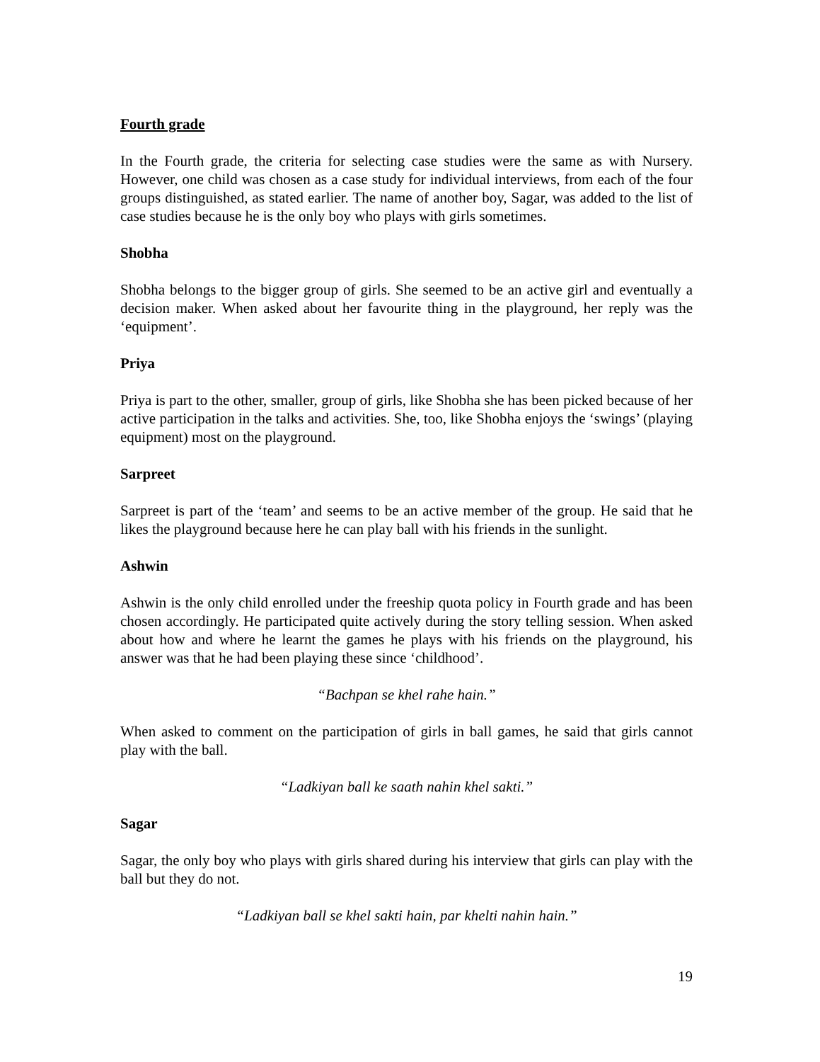Fourth grade
In the Fourth grade, the criteria for selecting case studies were the same as with Nursery. However, one child was chosen as a case study for individual interviews, from each of the four groups distinguished, as stated earlier. The name of another boy, Sagar, was added to the list of case studies because he is the only boy who plays with girls sometimes.
Shobha
Shobha belongs to the bigger group of girls. She seemed to be an active girl and eventually a decision maker. When asked about her favourite thing in the playground, her reply was the ‘equipment’.
Priya
Priya is part to the other, smaller, group of girls, like Shobha she has been picked because of her active participation in the talks and activities. She, too, like Shobha enjoys the ‘swings’ (playing equipment) most on the playground.
Sarpreet
Sarpreet is part of the ‘team’ and seems to be an active member of the group. He said that he likes the playground because here he can play ball with his friends in the sunlight.
Ashwin
Ashwin is the only child enrolled under the freeship quota policy in Fourth grade and has been chosen accordingly. He participated quite actively during the story telling session. When asked about how and where he learnt the games he plays with his friends on the playground, his answer was that he had been playing these since ‘childhood’.
“Bachpan se khel rahe hain.”
When asked to comment on the participation of girls in ball games, he said that girls cannot play with the ball.
“Ladkiyan ball ke saath nahin khel sakti.”
Sagar
Sagar, the only boy who plays with girls shared during his interview that girls can play with the ball but they do not.
“Ladkiyan ball se khel sakti hain, par khelti nahin hain.”
19